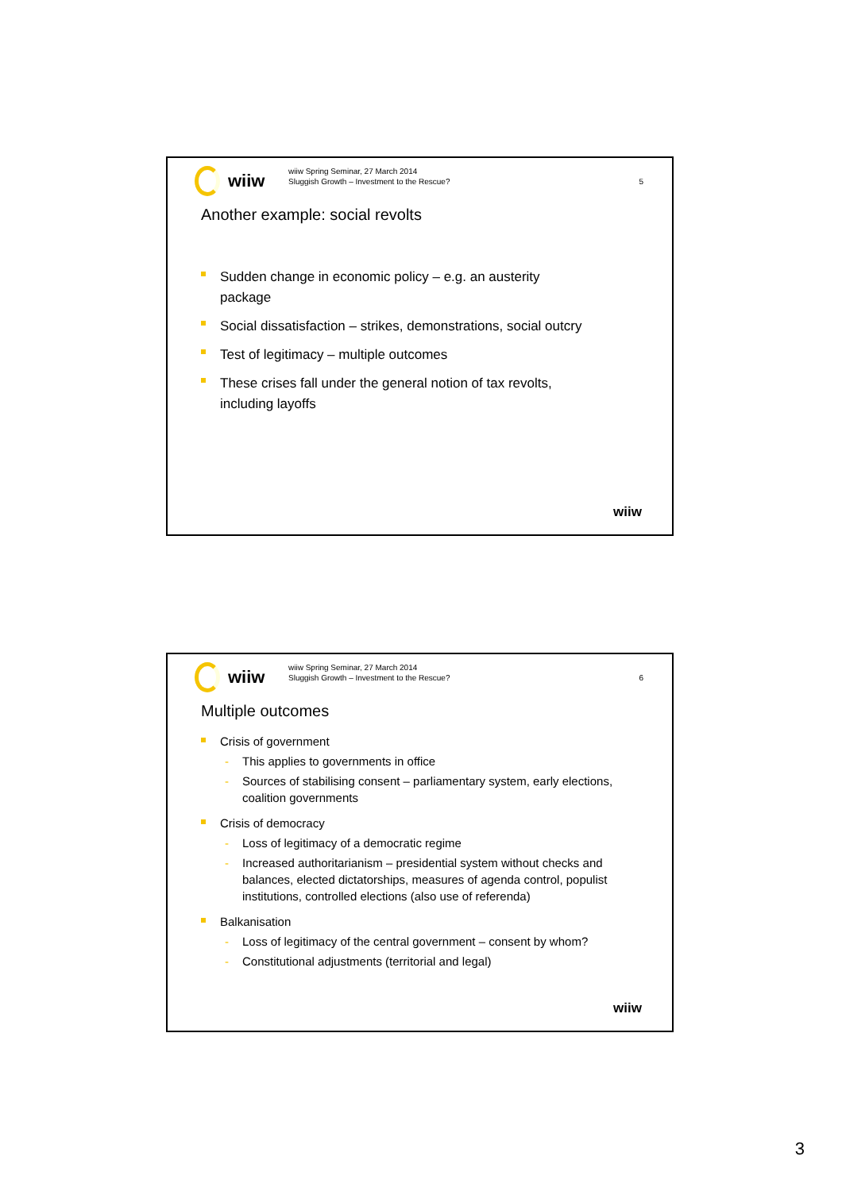wiiw
wiiw Spring Seminar, 27 March 2014
Sluggish Growth – Investment to the Rescue?
5
Another example: social revolts
Sudden change in economic policy – e.g. an austerity
package
Social dissatisfaction – strikes, demonstrations, social outcry
Test of legitimacy – multiple outcomes
These crises fall under the general notion of tax revolts,
including layoffs
wiiw
wiiw
wiiw Spring Seminar, 27 March 2014
Sluggish Growth – Investment to the Rescue?
6
Multiple outcomes
Crisis of government
- This applies to governments in office
- Sources of stabilising consent – parliamentary system, early elections, coalition governments
Crisis of democracy
- Loss of legitimacy of a democratic regime
- Increased authoritarianism – presidential system without checks and balances, elected dictatorships, measures of agenda control, populist institutions, controlled elections (also use of referenda)
Balkanisation
- Loss of legitimacy of the central government – consent by whom?
- Constitutional adjustments (territorial and legal)
wiiw
3